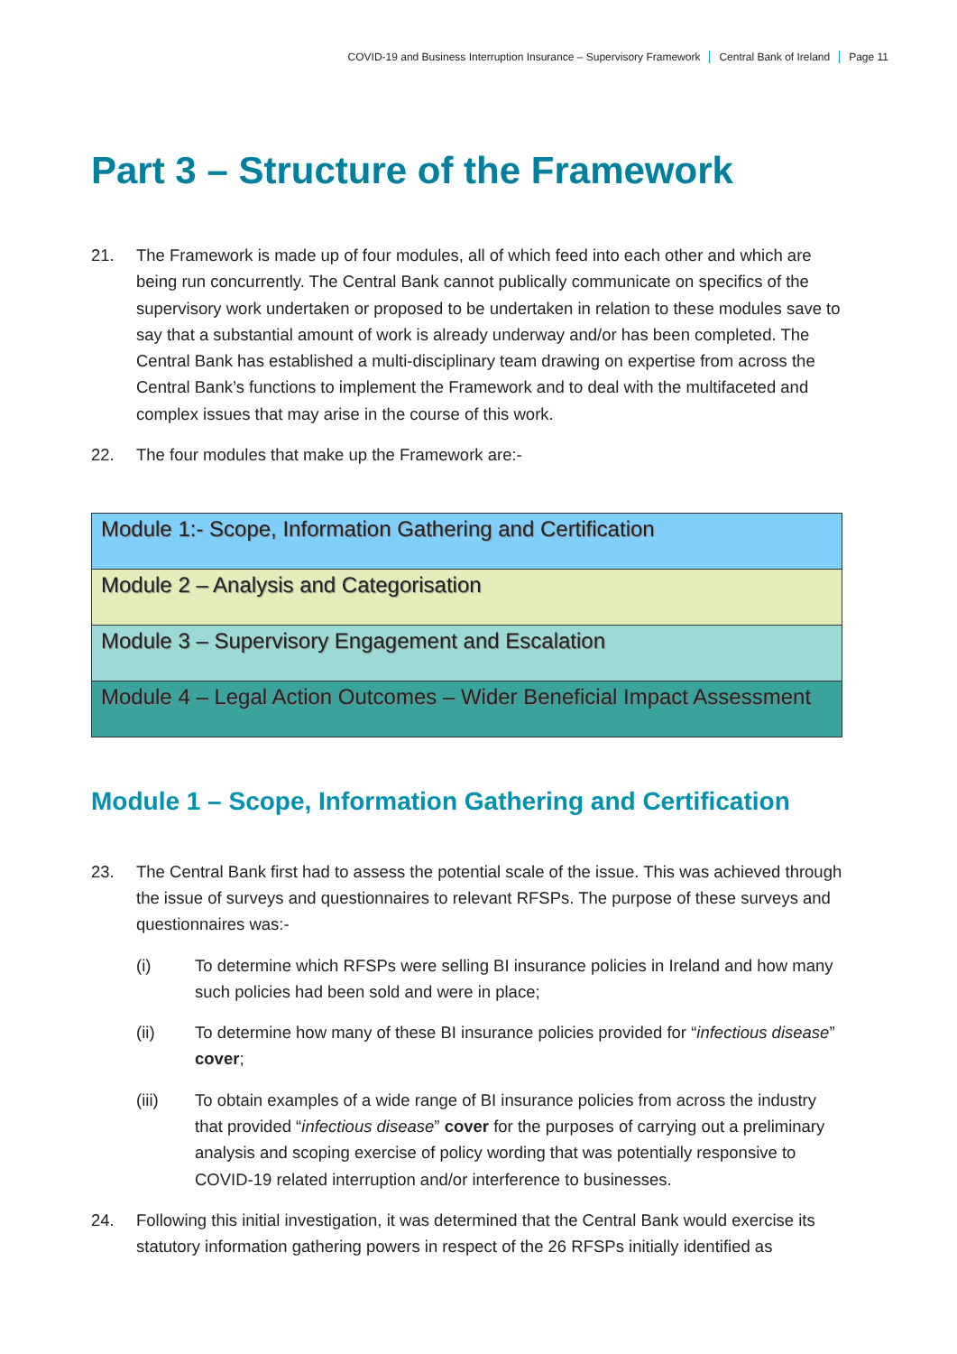COVID-19 and Business Interruption Insurance – Supervisory Framework Central Bank of Ireland Page 11
Part 3 – Structure of the Framework
21. The Framework is made up of four modules, all of which feed into each other and which are being run concurrently. The Central Bank cannot publically communicate on specifics of the supervisory work undertaken or proposed to be undertaken in relation to these modules save to say that a substantial amount of work is already underway and/or has been completed. The Central Bank has established a multi-disciplinary team drawing on expertise from across the Central Bank’s functions to implement the Framework and to deal with the multifaceted and complex issues that may arise in the course of this work.
22. The four modules that make up the Framework are:-
| Module 1:- Scope, Information Gathering and Certification |
| Module 2 – Analysis and Categorisation |
| Module 3 – Supervisory Engagement and Escalation |
| Module 4 – Legal Action Outcomes – Wider Beneficial Impact Assessment |
Module 1 – Scope, Information Gathering and Certification
23. The Central Bank first had to assess the potential scale of the issue. This was achieved through the issue of surveys and questionnaires to relevant RFSPs. The purpose of these surveys and questionnaires was:-
(i) To determine which RFSPs were selling BI insurance policies in Ireland and how many such policies had been sold and were in place;
(ii) To determine how many of these BI insurance policies provided for “infectious disease” cover;
(iii) To obtain examples of a wide range of BI insurance policies from across the industry that provided “infectious disease” cover for the purposes of carrying out a preliminary analysis and scoping exercise of policy wording that was potentially responsive to COVID-19 related interruption and/or interference to businesses.
24. Following this initial investigation, it was determined that the Central Bank would exercise its statutory information gathering powers in respect of the 26 RFSPs initially identified as